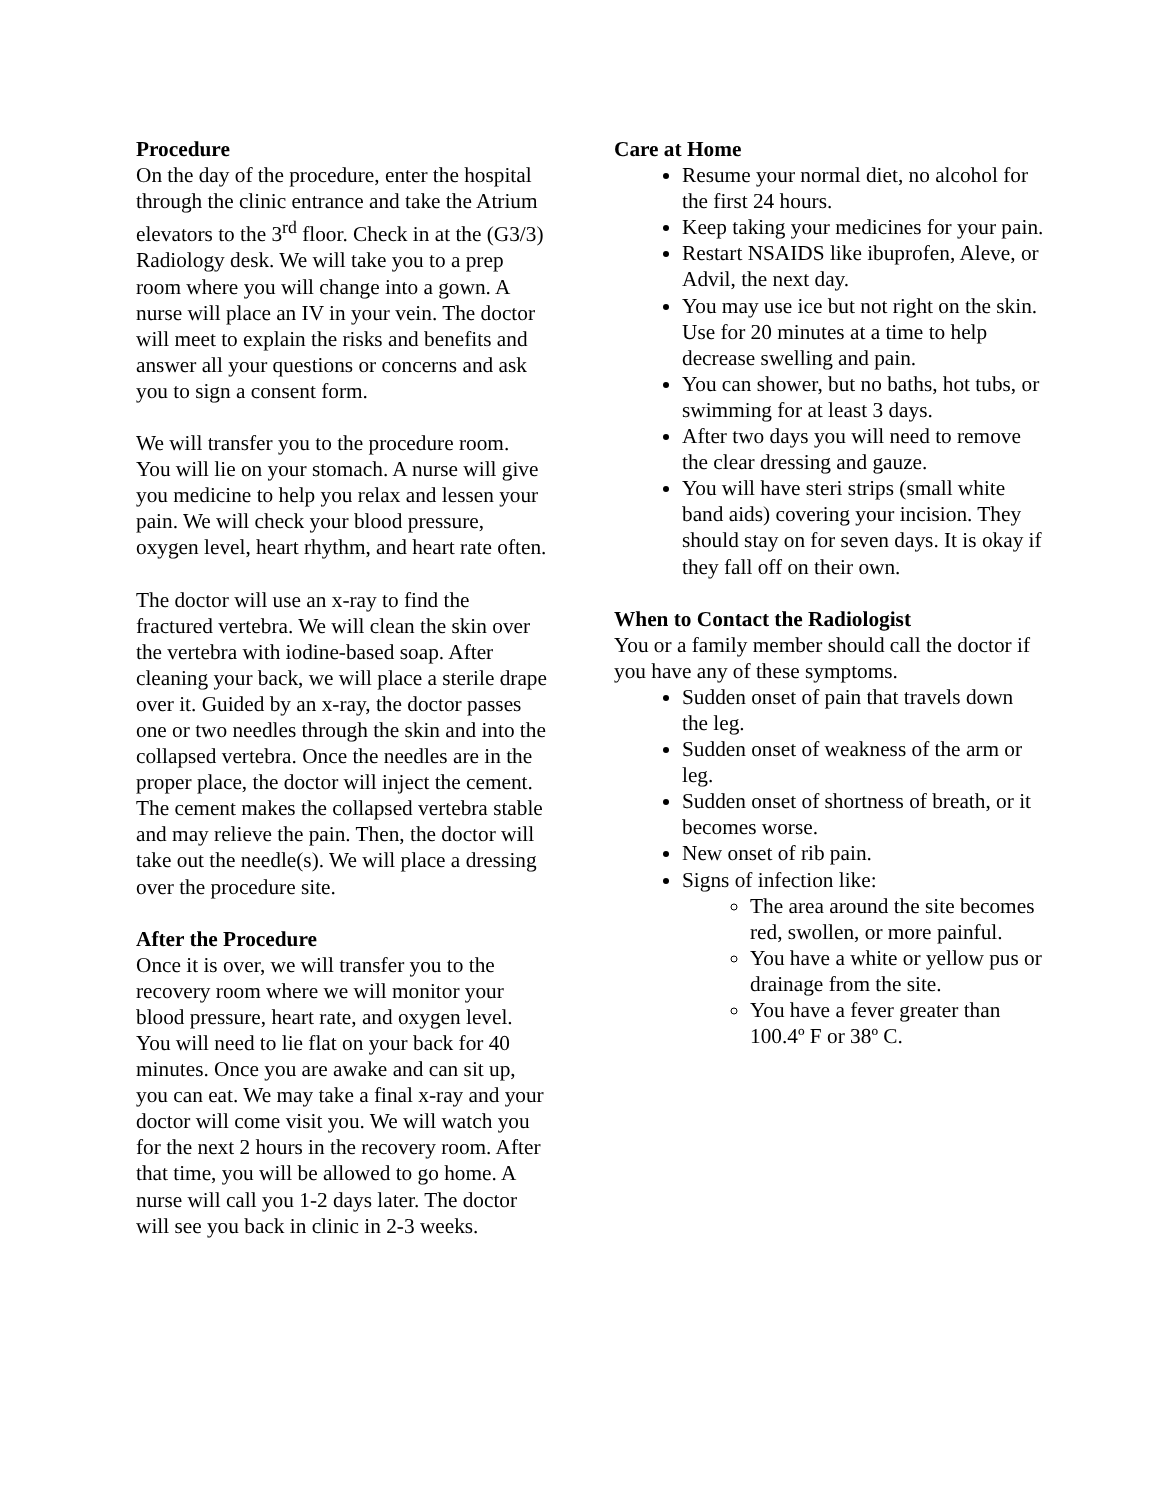Procedure
On the day of the procedure, enter the hospital through the clinic entrance and take the Atrium elevators to the 3<sup>rd</sup> floor. Check in at the (G3/3) Radiology desk. We will take you to a prep room where you will change into a gown. A nurse will place an IV in your vein. The doctor will meet to explain the risks and benefits and answer all your questions or concerns and ask you to sign a consent form.
We will transfer you to the procedure room. You will lie on your stomach. A nurse will give you medicine to help you relax and lessen your pain. We will check your blood pressure, oxygen level, heart rhythm, and heart rate often.
The doctor will use an x-ray to find the fractured vertebra. We will clean the skin over the vertebra with iodine-based soap. After cleaning your back, we will place a sterile drape over it. Guided by an x-ray, the doctor passes one or two needles through the skin and into the collapsed vertebra. Once the needles are in the proper place, the doctor will inject the cement. The cement makes the collapsed vertebra stable and may relieve the pain. Then, the doctor will take out the needle(s). We will place a dressing over the procedure site.
After the Procedure
Once it is over, we will transfer you to the recovery room where we will monitor your blood pressure, heart rate, and oxygen level. You will need to lie flat on your back for 40 minutes. Once you are awake and can sit up, you can eat. We may take a final x-ray and your doctor will come visit you. We will watch you for the next 2 hours in the recovery room. After that time, you will be allowed to go home. A nurse will call you 1-2 days later. The doctor will see you back in clinic in 2-3 weeks.
Care at Home
Resume your normal diet, no alcohol for the first 24 hours.
Keep taking your medicines for your pain.
Restart NSAIDS like ibuprofen, Aleve, or Advil, the next day.
You may use ice but not right on the skin. Use for 20 minutes at a time to help decrease swelling and pain.
You can shower, but no baths, hot tubs, or swimming for at least 3 days.
After two days you will need to remove the clear dressing and gauze.
You will have steri strips (small white band aids) covering your incision. They should stay on for seven days. It is okay if they fall off on their own.
When to Contact the Radiologist
You or a family member should call the doctor if you have any of these symptoms.
Sudden onset of pain that travels down the leg.
Sudden onset of weakness of the arm or leg.
Sudden onset of shortness of breath, or it becomes worse.
New onset of rib pain.
Signs of infection like:
The area around the site becomes red, swollen, or more painful.
You have a white or yellow pus or drainage from the site.
You have a fever greater than 100.4º F or 38º C.